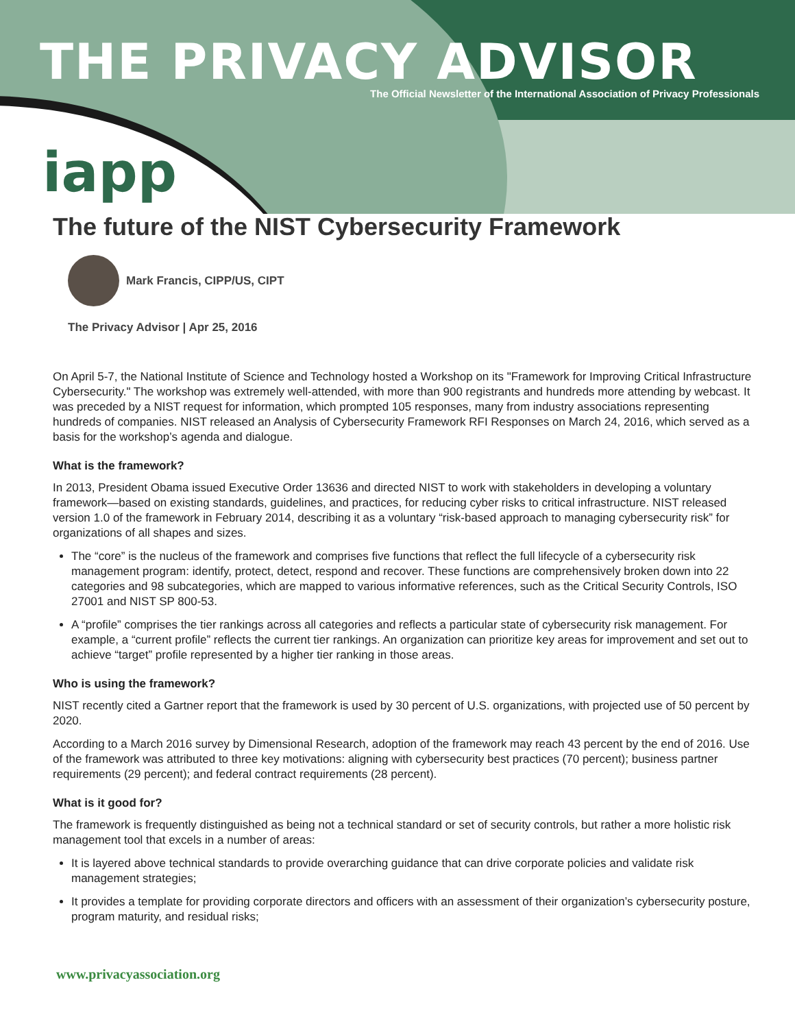THE PRIVACY ADVISOR
The Official Newsletter of the International Association of Privacy Professionals
iapp
The future of the NIST Cybersecurity Framework
Mark Francis, CIPP/US, CIPT
The Privacy Advisor | Apr 25, 2016
On April 5-7, the National Institute of Science and Technology hosted a Workshop on its "Framework for Improving Critical Infrastructure Cybersecurity." The workshop was extremely well-attended, with more than 900 registrants and hundreds more attending by webcast. It was preceded by a NIST request for information, which prompted 105 responses, many from industry associations representing hundreds of companies. NIST released an Analysis of Cybersecurity Framework RFI Responses on March 24, 2016, which served as a basis for the workshop’s agenda and dialogue.
What is the framework?
In 2013, President Obama issued Executive Order 13636 and directed NIST to work with stakeholders in developing a voluntary framework—based on existing standards, guidelines, and practices, for reducing cyber risks to critical infrastructure. NIST released version 1.0 of the framework in February 2014, describing it as a voluntary “risk-based approach to managing cybersecurity risk” for organizations of all shapes and sizes.
The “core” is the nucleus of the framework and comprises five functions that reflect the full lifecycle of a cybersecurity risk management program: identify, protect, detect, respond and recover. These functions are comprehensively broken down into 22 categories and 98 subcategories, which are mapped to various informative references, such as the Critical Security Controls, ISO 27001 and NIST SP 800-53.
A “profile” comprises the tier rankings across all categories and reflects a particular state of cybersecurity risk management. For example, a “current profile” reflects the current tier rankings. An organization can prioritize key areas for improvement and set out to achieve “target” profile represented by a higher tier ranking in those areas.
Who is using the framework?
NIST recently cited a Gartner report that the framework is used by 30 percent of U.S. organizations, with projected use of 50 percent by 2020.
According to a March 2016 survey by Dimensional Research, adoption of the framework may reach 43 percent by the end of 2016. Use of the framework was attributed to three key motivations: aligning with cybersecurity best practices (70 percent); business partner requirements (29 percent); and federal contract requirements (28 percent).
What is it good for?
The framework is frequently distinguished as being not a technical standard or set of security controls, but rather a more holistic risk management tool that excels in a number of areas:
It is layered above technical standards to provide overarching guidance that can drive corporate policies and validate risk management strategies;
It provides a template for providing corporate directors and officers with an assessment of their organization’s cybersecurity posture, program maturity, and residual risks;
www.privacyassociation.org